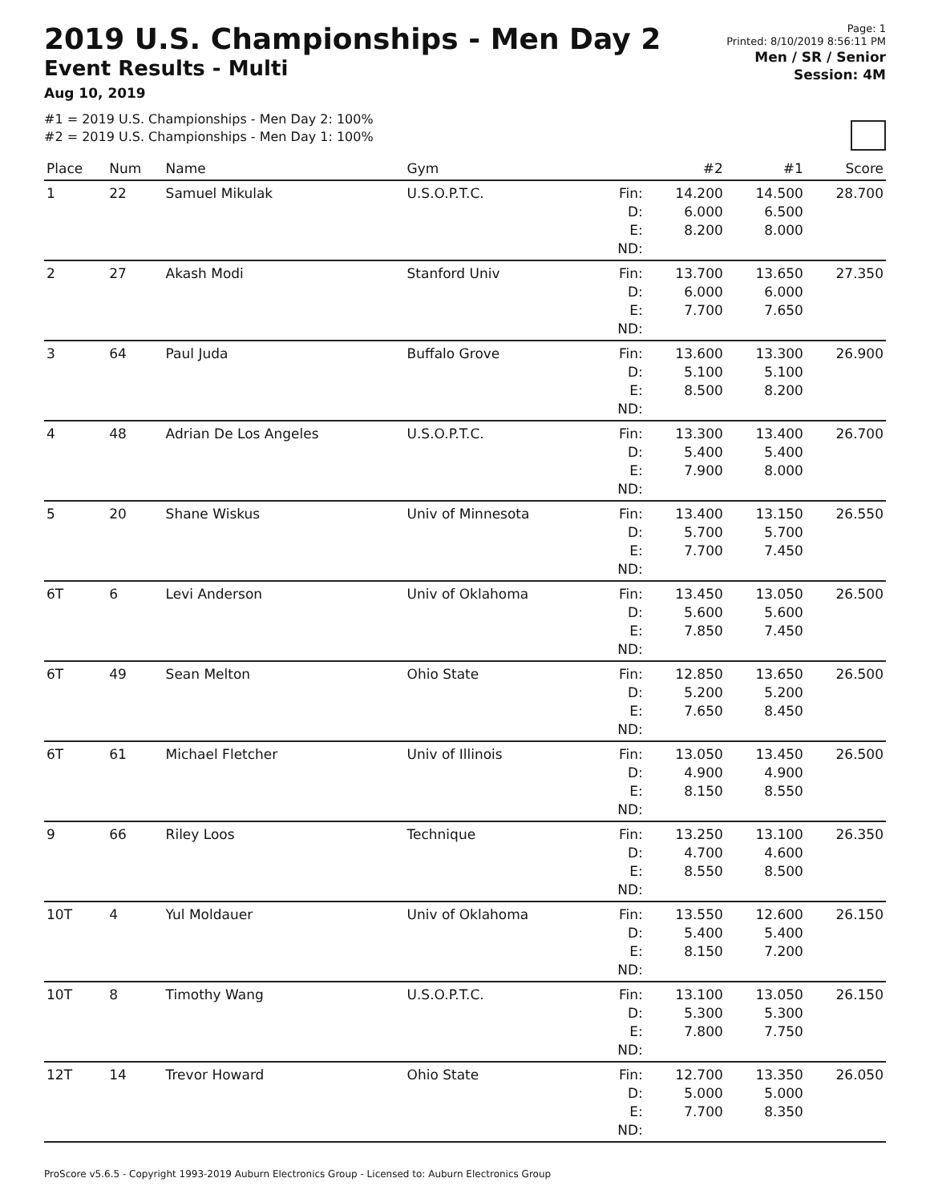2019 U.S. Championships - Men Day 2
Event Results - Multi
Aug 10, 2019
#1 = 2019 U.S. Championships - Men Day 2: 100%
#2 = 2019 U.S. Championships - Men Day 1: 100%
Page: 1
Printed: 8/10/2019 8:56:11 PM
Men / SR / Senior
Session: 4M
| Place | Num | Name | Gym | | #2 | #1 | Score |
| --- | --- | --- | --- | --- | --- | --- | --- |
| 1 | 22 | Samuel Mikulak | U.S.O.P.T.C. | Fin: D: E: | 14.200 6.000 8.200 | 14.500 6.500 8.000 | 28.700 |
| | | | | ND: | | | |
| 2 | 27 | Akash Modi | Stanford Univ | Fin: D: E: | 13.700 6.000 7.700 | 13.650 6.000 7.650 | 27.350 |
| | | | | ND: | | | |
| 3 | 64 | Paul Juda | Buffalo Grove | Fin: D: E: | 13.600 5.100 8.500 | 13.300 5.100 8.200 | 26.900 |
| | | | | ND: | | | |
| 4 | 48 | Adrian De Los Angeles | U.S.O.P.T.C. | Fin: D: E: | 13.300 5.400 7.900 | 13.400 5.400 8.000 | 26.700 |
| | | | | ND: | | | |
| 5 | 20 | Shane Wiskus | Univ of Minnesota | Fin: D: E: | 13.400 5.700 7.700 | 13.150 5.700 7.450 | 26.550 |
| | | | | ND: | | | |
| 6T | 6 | Levi Anderson | Univ of Oklahoma | Fin: D: E: | 13.450 5.600 7.850 | 13.050 5.600 7.450 | 26.500 |
| | | | | ND: | | | |
| 6T | 49 | Sean Melton | Ohio State | Fin: D: E: | 12.850 5.200 7.650 | 13.650 5.200 8.450 | 26.500 |
| | | | | ND: | | | |
| 6T | 61 | Michael Fletcher | Univ of Illinois | Fin: D: E: | 13.050 4.900 8.150 | 13.450 4.900 8.550 | 26.500 |
| | | | | ND: | | | |
| 9 | 66 | Riley Loos | Technique | Fin: D: E: | 13.250 4.700 8.550 | 13.100 4.600 8.500 | 26.350 |
| | | | | ND: | | | |
| 10T | 4 | Yul Moldauer | Univ of Oklahoma | Fin: D: E: | 13.550 5.400 8.150 | 12.600 5.400 7.200 | 26.150 |
| | | | | ND: | | | |
| 10T | 8 | Timothy Wang | U.S.O.P.T.C. | Fin: D: E: | 13.100 5.300 7.800 | 13.050 5.300 7.750 | 26.150 |
| | | | | ND: | | | |
| 12T | 14 | Trevor Howard | Ohio State | Fin: D: E: | 12.700 5.000 7.700 | 13.350 5.000 8.350 | 26.050 |
| | | | | ND: | | | |
ProScore v5.6.5 - Copyright 1993-2019 Auburn Electronics Group - Licensed to: Auburn Electronics Group